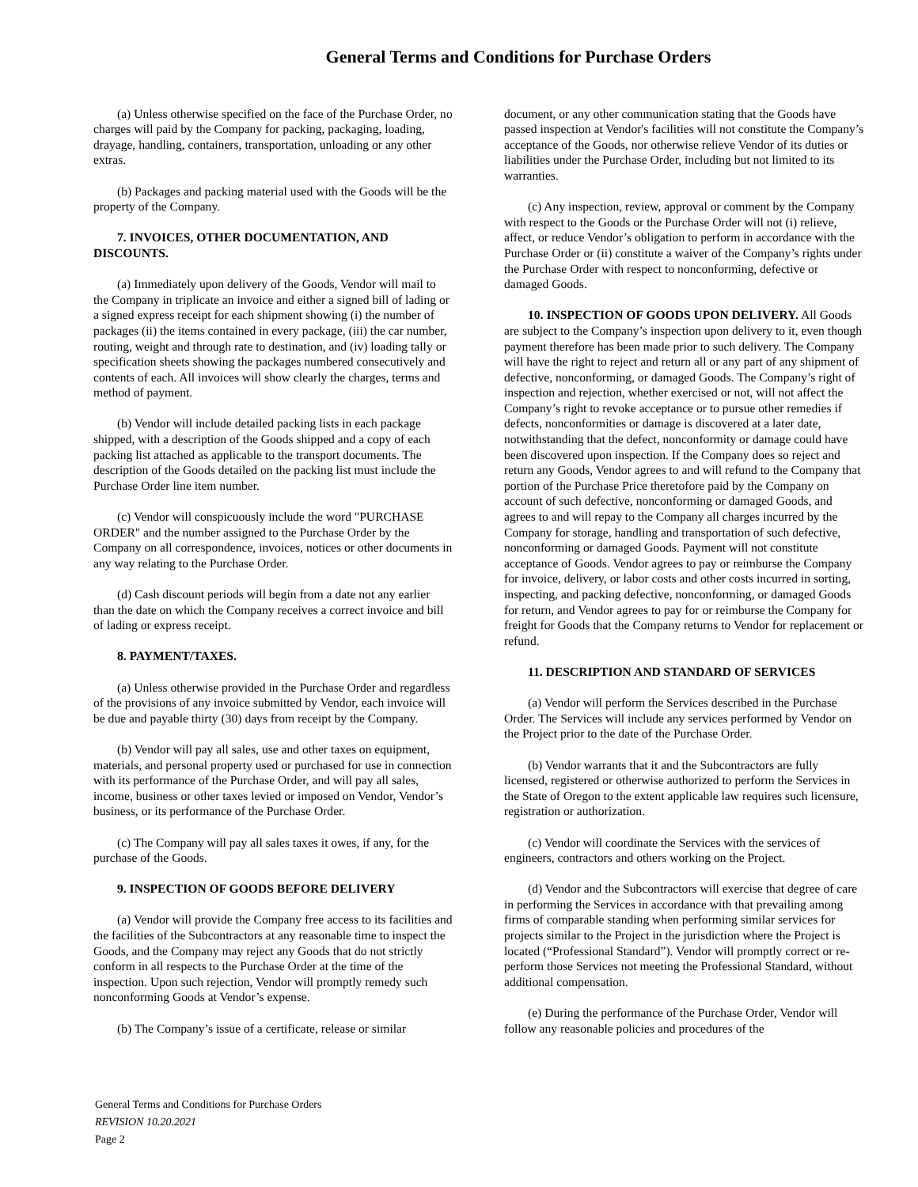General Terms and Conditions for Purchase Orders
(a) Unless otherwise specified on the face of the Purchase Order, no charges will paid by the Company for packing, packaging, loading, drayage, handling, containers, transportation, unloading or any other extras.
(b) Packages and packing material used with the Goods will be the property of the Company.
7. INVOICES, OTHER DOCUMENTATION, AND DISCOUNTS.
(a) Immediately upon delivery of the Goods, Vendor will mail to the Company in triplicate an invoice and either a signed bill of lading or a signed express receipt for each shipment showing (i) the number of packages (ii) the items contained in every package, (iii) the car number, routing, weight and through rate to destination, and (iv) loading tally or specification sheets showing the packages numbered consecutively and contents of each. All invoices will show clearly the charges, terms and method of payment.
(b) Vendor will include detailed packing lists in each package shipped, with a description of the Goods shipped and a copy of each packing list attached as applicable to the transport documents. The description of the Goods detailed on the packing list must include the Purchase Order line item number.
(c) Vendor will conspicuously include the word "PURCHASE ORDER" and the number assigned to the Purchase Order by the Company on all correspondence, invoices, notices or other documents in any way relating to the Purchase Order.
(d) Cash discount periods will begin from a date not any earlier than the date on which the Company receives a correct invoice and bill of lading or express receipt.
8. PAYMENT/TAXES.
(a) Unless otherwise provided in the Purchase Order and regardless of the provisions of any invoice submitted by Vendor, each invoice will be due and payable thirty (30) days from receipt by the Company.
(b) Vendor will pay all sales, use and other taxes on equipment, materials, and personal property used or purchased for use in connection with its performance of the Purchase Order, and will pay all sales, income, business or other taxes levied or imposed on Vendor, Vendor’s business, or its performance of the Purchase Order.
(c) The Company will pay all sales taxes it owes, if any, for the purchase of the Goods.
9. INSPECTION OF GOODS BEFORE DELIVERY
(a) Vendor will provide the Company free access to its facilities and the facilities of the Subcontractors at any reasonable time to inspect the Goods, and the Company may reject any Goods that do not strictly conform in all respects to the Purchase Order at the time of the inspection. Upon such rejection, Vendor will promptly remedy such nonconforming Goods at Vendor’s expense.
(b) The Company’s issue of a certificate, release or similar
document, or any other communication stating that the Goods have passed inspection at Vendor's facilities will not constitute the Company’s acceptance of the Goods, nor otherwise relieve Vendor of its duties or liabilities under the Purchase Order, including but not limited to its warranties.
(c) Any inspection, review, approval or comment by the Company with respect to the Goods or the Purchase Order will not (i) relieve, affect, or reduce Vendor’s obligation to perform in accordance with the Purchase Order or (ii) constitute a waiver of the Company’s rights under the Purchase Order with respect to nonconforming, defective or damaged Goods.
10. INSPECTION OF GOODS UPON DELIVERY. All Goods are subject to the Company’s inspection upon delivery to it, even though payment therefore has been made prior to such delivery. The Company will have the right to reject and return all or any part of any shipment of defective, nonconforming, or damaged Goods. The Company’s right of inspection and rejection, whether exercised or not, will not affect the Company’s right to revoke acceptance or to pursue other remedies if defects, nonconformities or damage is discovered at a later date, notwithstanding that the defect, nonconformity or damage could have been discovered upon inspection. If the Company does so reject and return any Goods, Vendor agrees to and will refund to the Company that portion of the Purchase Price theretofore paid by the Company on account of such defective, nonconforming or damaged Goods, and agrees to and will repay to the Company all charges incurred by the Company for storage, handling and transportation of such defective, nonconforming or damaged Goods. Payment will not constitute acceptance of Goods. Vendor agrees to pay or reimburse the Company for invoice, delivery, or labor costs and other costs incurred in sorting, inspecting, and packing defective, nonconforming, or damaged Goods for return, and Vendor agrees to pay for or reimburse the Company for freight for Goods that the Company returns to Vendor for replacement or refund.
11. DESCRIPTION AND STANDARD OF SERVICES
(a) Vendor will perform the Services described in the Purchase Order. The Services will include any services performed by Vendor on the Project prior to the date of the Purchase Order.
(b) Vendor warrants that it and the Subcontractors are fully licensed, registered or otherwise authorized to perform the Services in the State of Oregon to the extent applicable law requires such licensure, registration or authorization.
(c) Vendor will coordinate the Services with the services of engineers, contractors and others working on the Project.
(d) Vendor and the Subcontractors will exercise that degree of care in performing the Services in accordance with that prevailing among firms of comparable standing when performing similar services for projects similar to the Project in the jurisdiction where the Project is located (“Professional Standard”). Vendor will promptly correct or re-perform those Services not meeting the Professional Standard, without additional compensation.
(e) During the performance of the Purchase Order, Vendor will follow any reasonable policies and procedures of the
General Terms and Conditions for Purchase Orders
REVISION 10.20.2021
Page 2